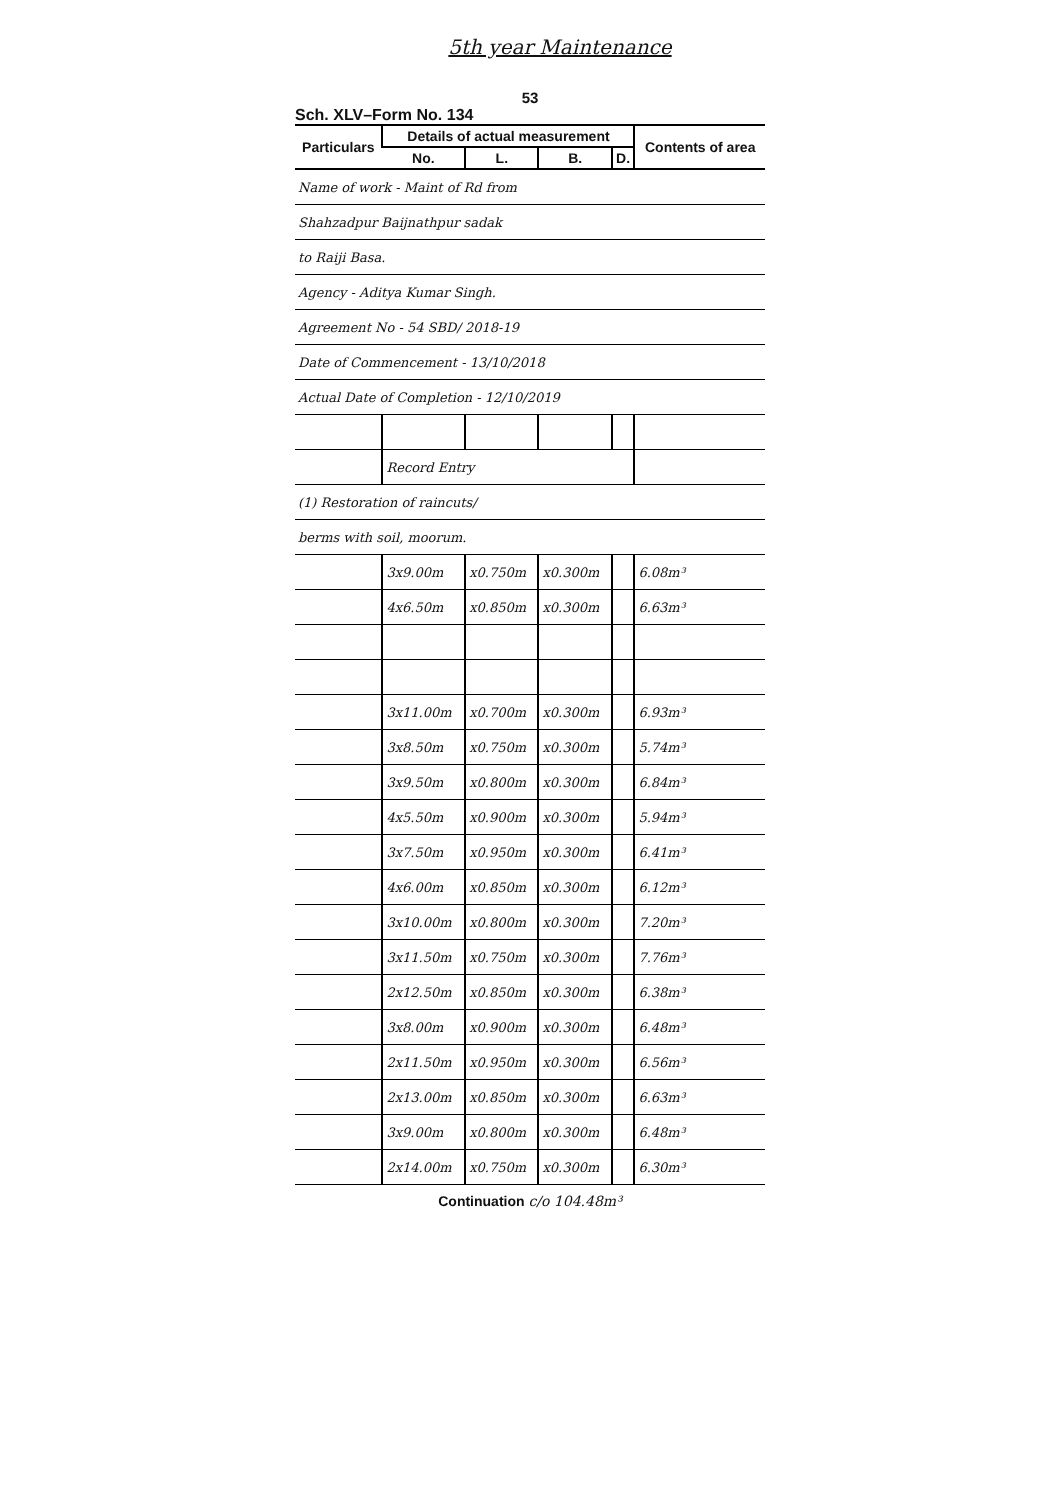5th year Maintenance
53
Sch. XLV–Form No. 134
| Particulars | Details of actual measurement | | | | Contents of area |
| --- | --- | --- | --- | --- | --- |
| | No. | L. | B. | D. | |
| Name of work - Maint of Rd from | | | | | |
| Shahzadpur Baijnathpur sadak | | | | | |
| to Raiji Basa. | | | | | |
| Agency - Aditya Kumar Singh. | | | | | |
| Agreement No - 54 SBD/ 2018-19 | | | | | |
| Date of Commencement - 13/10/2018 | | | | | |
| Actual Date of Completion - 12/10/2019 | | | | | |
| | Record Entry | | | | |
| (1) Restoration of raincuts/ | | | | | |
| berms with soil, moorum. | | | | | |
| | 3x9.00m | x0.750m | x0.300m | | 6.08m³ |
| | 4x6.50m | x0.850m | x0.300m | | 6.63m³ |
| | 3x11.00m | x0.700m | x0.300m | | 6.93m³ |
| | 3x8.50m | x0.750m | x0.300m | | 5.74m³ |
| | 3x9.50m | x0.800m | x0.300m | | 6.84m³ |
| | 4x5.50m | x0.900m | x0.300m | | 5.94m³ |
| | 3x7.50m | x0.950m | x0.300m | | 6.41m³ |
| | 4x6.00m | x0.850m | x0.300m | | 6.12m³ |
| | 3x10.00m | x0.800m | x0.300m | | 7.20m³ |
| | 3x11.50m | x0.750m | x0.300m | | 7.76m³ |
| | 2x12.50m | x0.850m | x0.300m | | 6.38m³ |
| | 3x8.00m | x0.900m | x0.300m | | 6.48m³ |
| | 2x11.50m | x0.950m | x0.300m | | 6.56m³ |
| | 2x13.00m | x0.850m | x0.300m | | 6.63m³ |
| | 3x9.00m | x0.800m | x0.300m | | 6.48m³ |
| | 2x14.00m | x0.750m | x0.300m | | 6.30m³ |
Continuation c/o 104.48m³